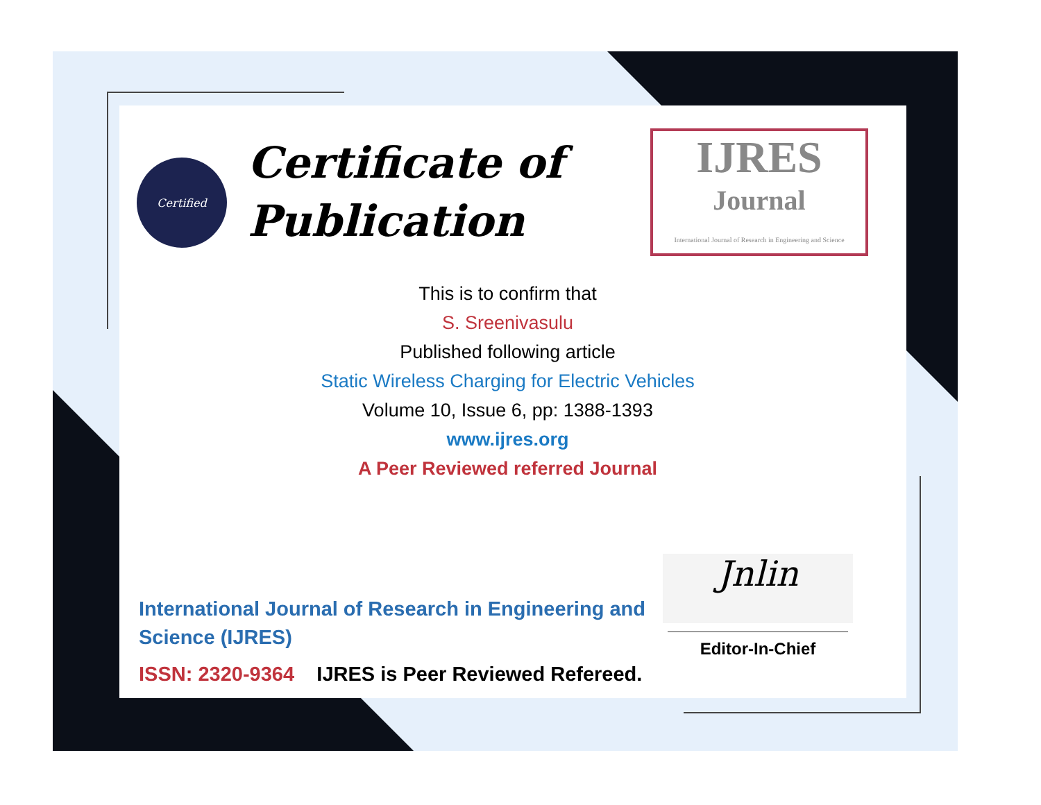Certified
Certificate of Publication
IJRES
Journal
International Journal of Research in Engineering and Science
This is to confirm that
S. Sreenivasulu
Published following article
Static Wireless Charging for Electric Vehicles
Volume 10, Issue 6, pp: 1388-1393
www.ijres.org
A Peer Reviewed referred Journal
International Journal of Research in Engineering and Science (IJRES)
ISSN: 2320-9364 IJRES is Peer Reviewed Refereed.
Jnlin
Editor-In-Chief